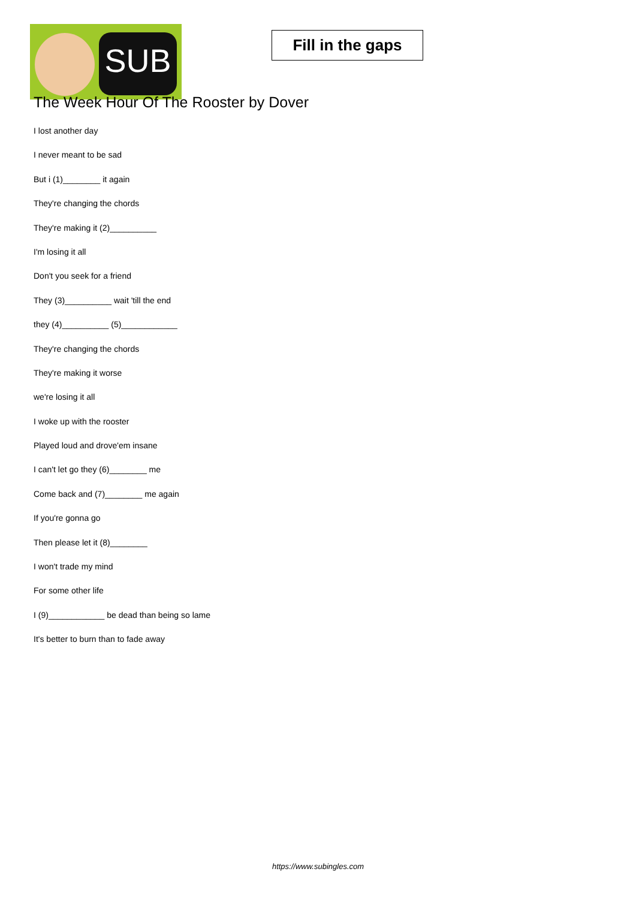SUB
Fill in the gaps
The Week Hour Of The Rooster by Dover
I lost another day
I never meant to be sad
But i (1)________ it again
They're changing the chords
They're making it (2)__________
I'm losing it all
Don't you seek for a friend
They (3)__________ wait 'till the end
they (4)__________ (5)____________
They're changing the chords
They're making it worse
we're losing it all
I woke up with the rooster
Played loud and drove'em insane
I can't let go they (6)________ me
Come back and (7)________ me again
If you're gonna go
Then please let it (8)________
I won't trade my mind
For some other life
I (9)____________ be dead than being so lame
It's better to burn than to fade away
https://www.subingles.com